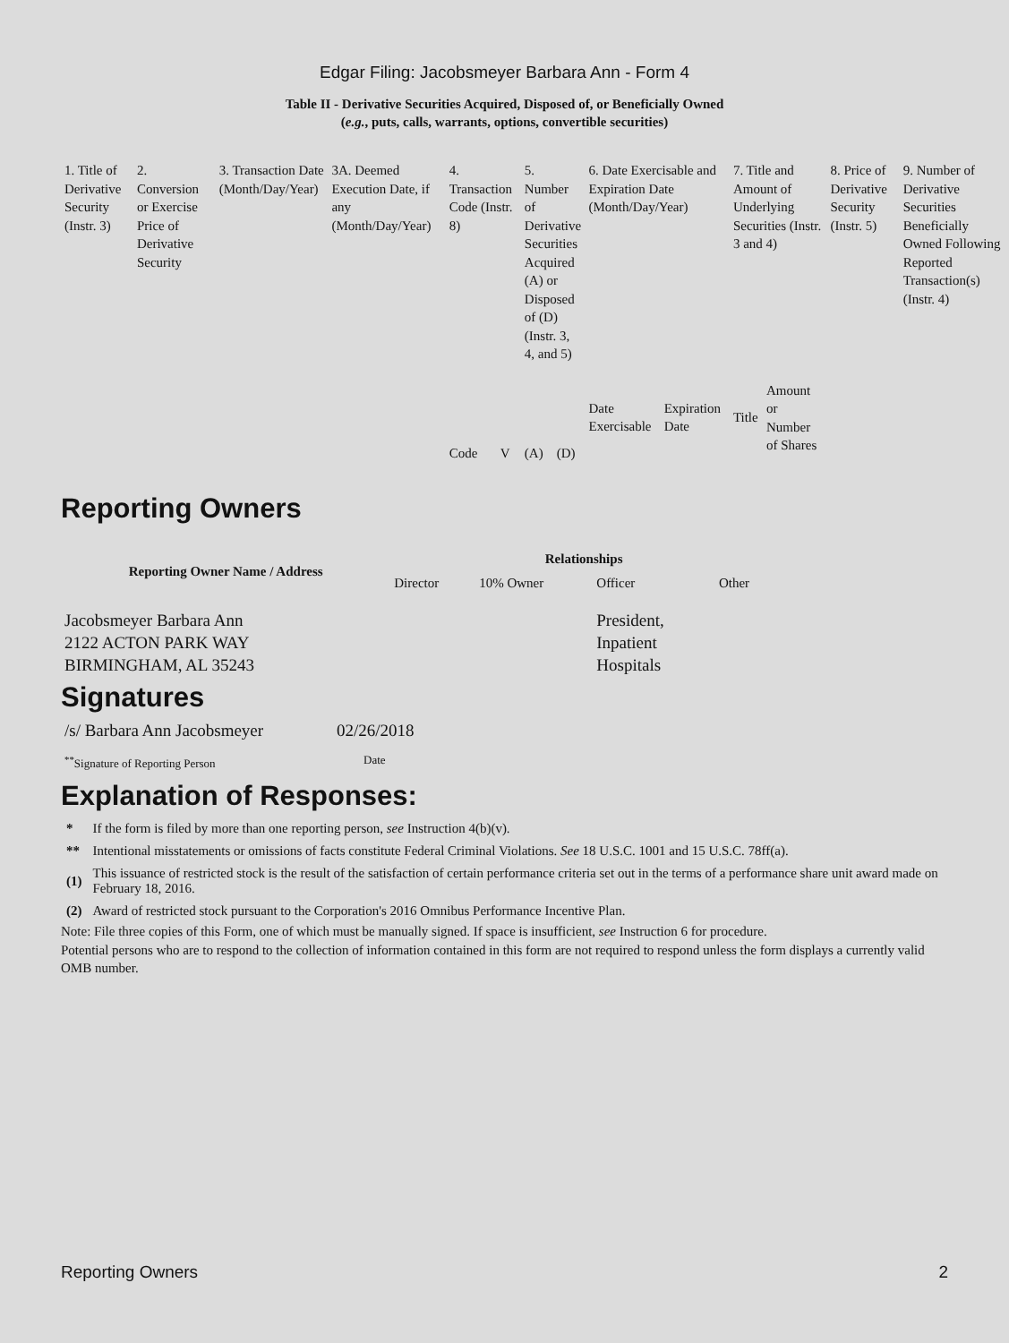Edgar Filing: Jacobsmeyer Barbara Ann - Form 4
Table II - Derivative Securities Acquired, Disposed of, or Beneficially Owned
(e.g., puts, calls, warrants, options, convertible securities)
| 1. Title of Derivative Security (Instr. 3) | 2. Conversion or Exercise Price of Derivative Security | 3. Transaction Date (Month/Day/Year) | 3A. Deemed Execution Date, if any (Month/Day/Year) | 4. Transaction Code (Instr. 8) | | 5. Number of Derivative Securities Acquired (A) or Disposed of (D) (Instr. 3, 4, and 5) | | 6. Date Exercisable and Expiration Date (Month/Day/Year) | | 7. Title and Amount of Underlying Securities (Instr. 3 and 4) | | 8. Price of Derivative Security (Instr. 5) | 9. Number of Derivative Securities Beneficially Owned Following Reported Transaction(s) (Instr. 4) |
| | | | | Code | V | (A) | (D) | Date Exercisable | Expiration Date | Title | Amount or Number of Shares | | |
Reporting Owners
| Reporting Owner Name / Address | Relationships | | | |
| --- | --- | --- | --- | --- |
| | Director | 10% Owner | Officer | Other |
| Jacobsmeyer Barbara Ann 2122 ACTON PARK WAY BIRMINGHAM, AL 35243 | | | President, Inpatient Hospitals | |
Signatures
| /s/ Barbara Ann Jacobsmeyer | 02/26/2018 |
| <sup>**</sup> Signature of Reporting Person | Date |
Explanation of Responses:
| * | If the form is filed by more than one reporting person, see Instruction 4(b)(v). |
| ** | Intentional misstatements or omissions of facts constitute Federal Criminal Violations. See 18 U.S.C. 1001 and 15 U.S.C. 78ff(a). |
| (1) | This issuance of restricted stock is the result of the satisfaction of certain performance criteria set out in the terms of a performance share unit award made on February 18, 2016. |
| (2) | Award of restricted stock pursuant to the Corporation's 2016 Omnibus Performance Incentive Plan. |
Note: File three copies of this Form, one of which must be manually signed. If space is insufficient, see Instruction 6 for procedure.
Potential persons who are to respond to the collection of information contained in this form are not required to respond unless the form displays a currently valid OMB number.
Reporting Owners 2